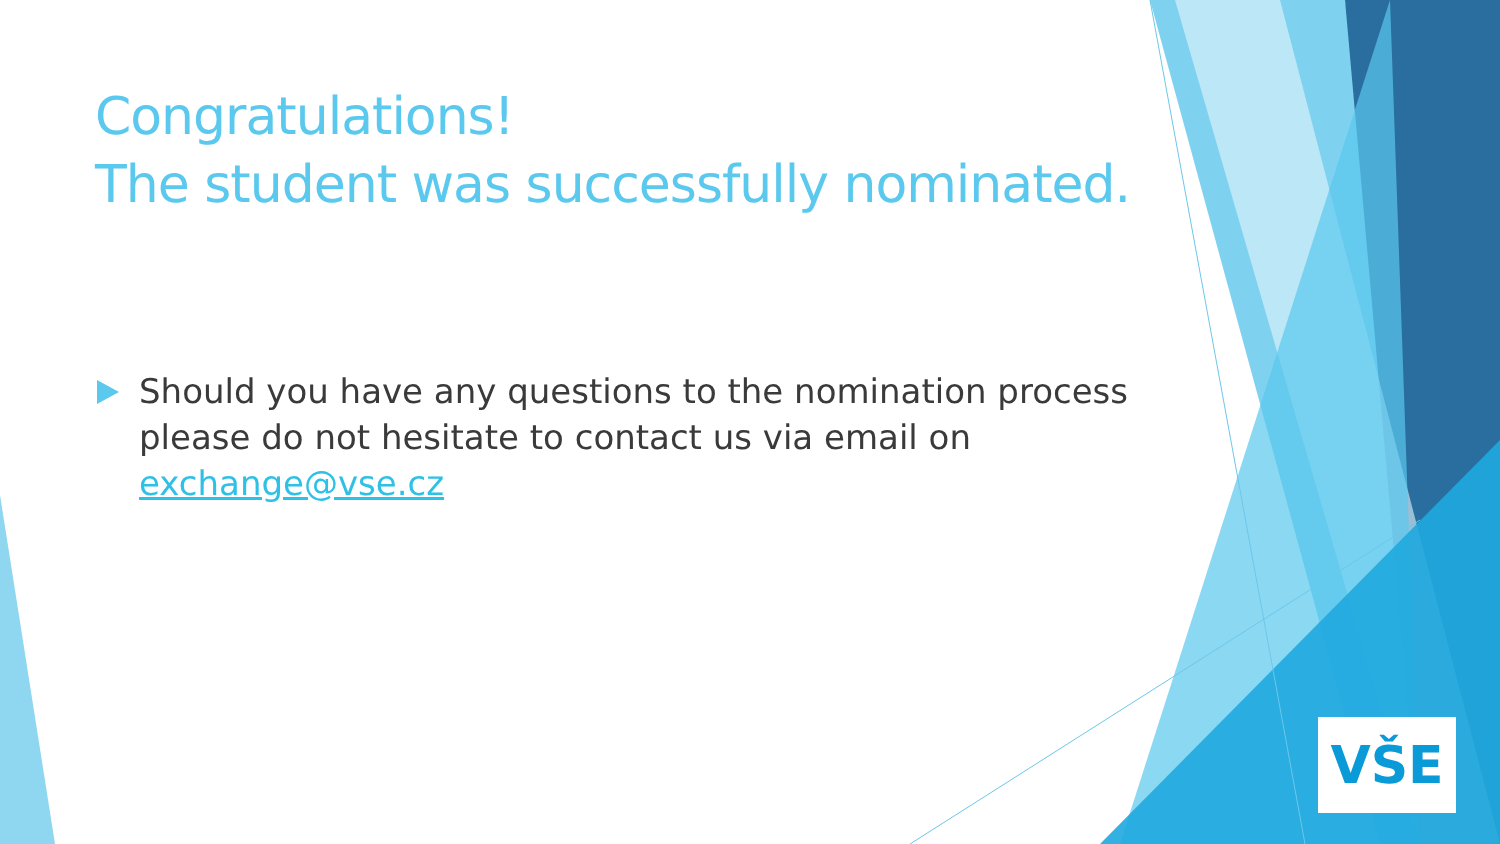Congratulations!
The student was successfully nominated.
Should you have any questions to the nomination process please do not hesitate to contact us via email on exchange@vse.cz
VŠE